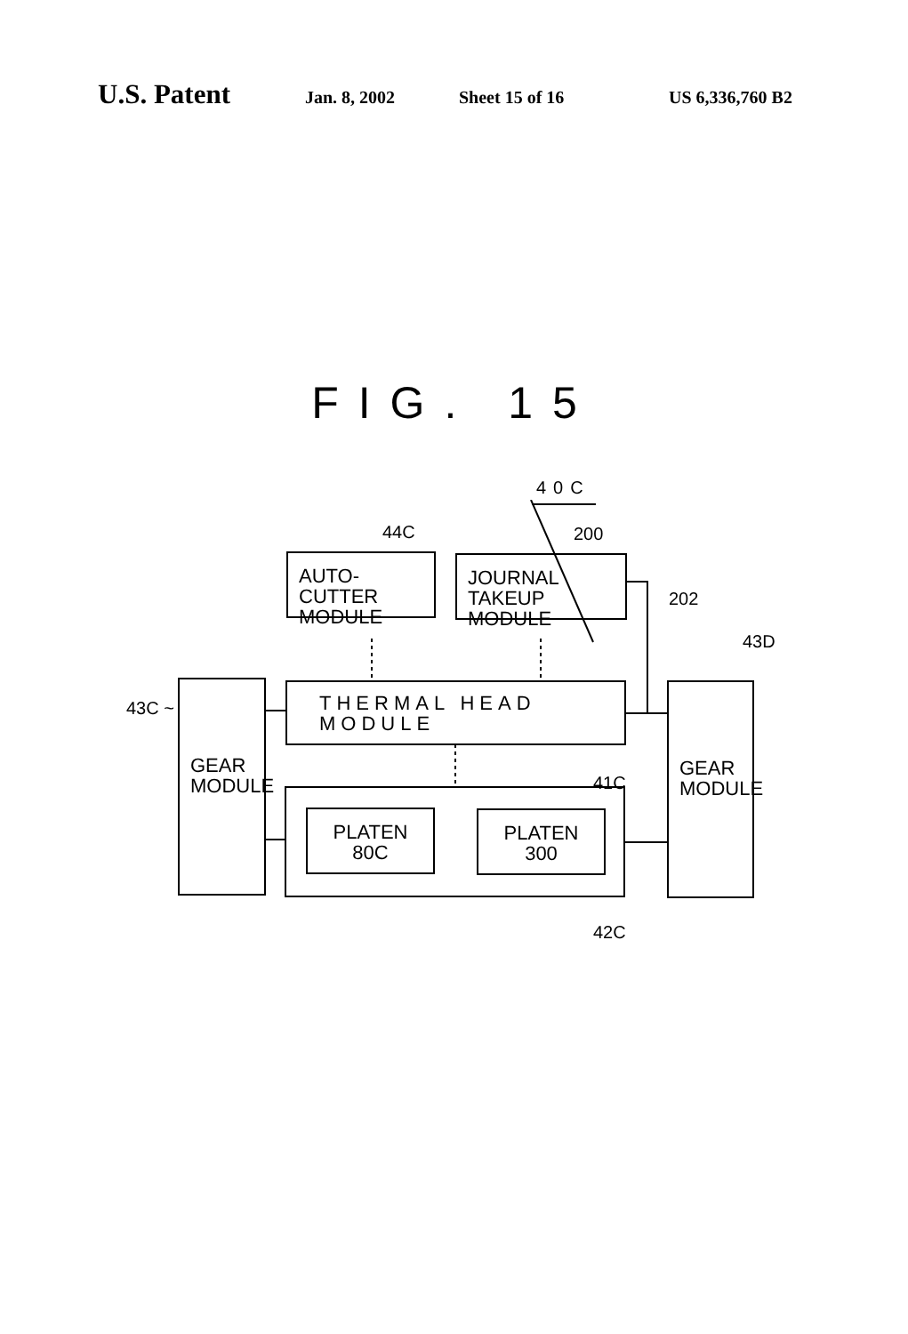U.S. Patent Jan. 8, 2002 Sheet 15 of 16 US 6,336,760 B2
FIG. 15
40C
44C 200
202
43D
43C ~
41C
42C
AUTO-CUTTER MODULE
JOURNAL TAKEUP MODULE
GEAR MODULE
THERMAL HEAD MODULE
GEAR MODULE
PLATEN 80C PLATEN 300